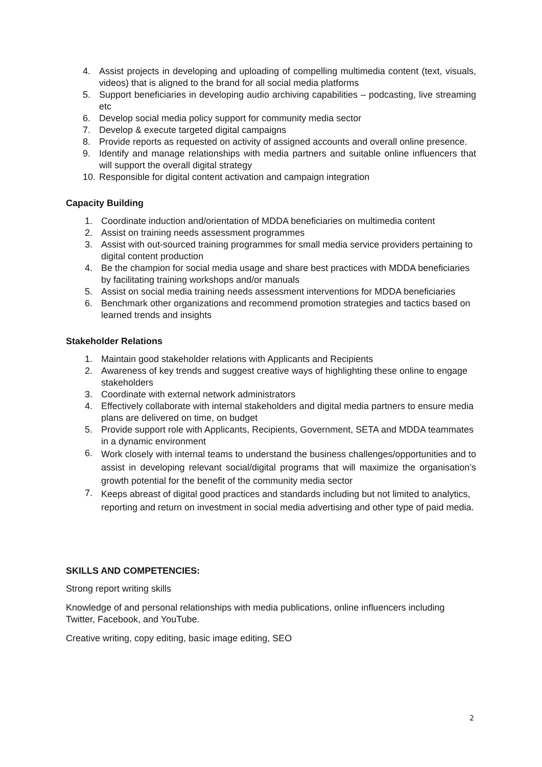4. Assist projects in developing and uploading of compelling multimedia content (text, visuals, videos) that is aligned to the brand for all social media platforms
5. Support beneficiaries in developing audio archiving capabilities – podcasting, live streaming etc
6. Develop social media policy support for community media sector
7. Develop & execute targeted digital campaigns
8. Provide reports as requested on activity of assigned accounts and overall online presence.
9. Identify and manage relationships with media partners and suitable online influencers that will support the overall digital strategy
10. Responsible for digital content activation and campaign integration
Capacity Building
1. Coordinate induction and/orientation of MDDA beneficiaries on multimedia content
2. Assist on training needs assessment programmes
3. Assist with out-sourced training programmes for small media service providers pertaining to digital content production
4. Be the champion for social media usage and share best practices with MDDA beneficiaries by facilitating training workshops and/or manuals
5. Assist on social media training needs assessment interventions for MDDA beneficiaries
6. Benchmark other organizations and recommend promotion strategies and tactics based on learned trends and insights
Stakeholder Relations
1. Maintain good stakeholder relations with Applicants and Recipients
2. Awareness of key trends and suggest creative ways of highlighting these online to engage stakeholders
3. Coordinate with external network administrators
4. Effectively collaborate with internal stakeholders and digital media partners to ensure media plans are delivered on time, on budget
5. Provide support role with Applicants, Recipients, Government, SETA and MDDA teammates in a dynamic environment
6. Work closely with internal teams to understand the business challenges/opportunities and to assist in developing relevant social/digital programs that will maximize the organisation’s growth potential for the benefit of the community media sector
7. Keeps abreast of digital good practices and standards including but not limited to analytics, reporting and return on investment in social media advertising and other type of paid media.
SKILLS AND COMPETENCIES:
Strong report writing skills
Knowledge of and personal relationships with media publications, online influencers including Twitter, Facebook, and YouTube.
Creative writing, copy editing, basic image editing, SEO
2